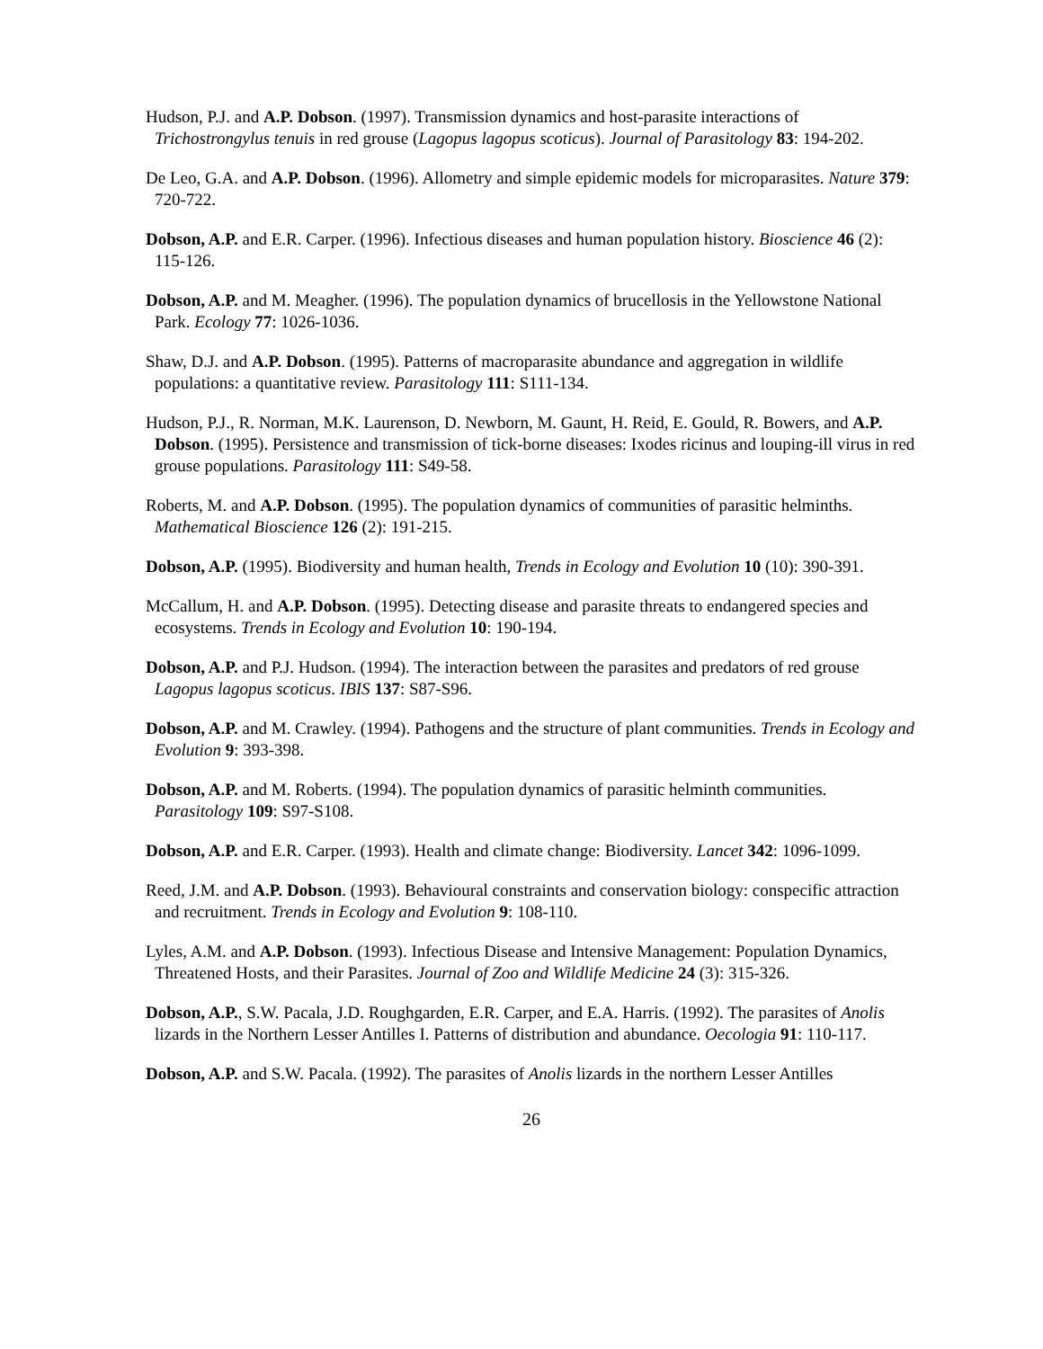Hudson, P.J. and A.P. Dobson. (1997). Transmission dynamics and host-parasite interactions of Trichostrongylus tenuis in red grouse (Lagopus lagopus scoticus). Journal of Parasitology 83: 194-202.
De Leo, G.A. and A.P. Dobson. (1996). Allometry and simple epidemic models for microparasites. Nature 379: 720-722.
Dobson, A.P. and E.R. Carper. (1996). Infectious diseases and human population history. Bioscience 46 (2): 115-126.
Dobson, A.P. and M. Meagher. (1996). The population dynamics of brucellosis in the Yellowstone National Park. Ecology 77: 1026-1036.
Shaw, D.J. and A.P. Dobson. (1995). Patterns of macroparasite abundance and aggregation in wildlife populations: a quantitative review. Parasitology 111: S111-134.
Hudson, P.J., R. Norman, M.K. Laurenson, D. Newborn, M. Gaunt, H. Reid, E. Gould, R. Bowers, and A.P. Dobson. (1995). Persistence and transmission of tick-borne diseases: Ixodes ricinus and louping-ill virus in red grouse populations. Parasitology 111: S49-58.
Roberts, M. and A.P. Dobson. (1995). The population dynamics of communities of parasitic helminths. Mathematical Bioscience 126 (2): 191-215.
Dobson, A.P. (1995). Biodiversity and human health, Trends in Ecology and Evolution 10 (10): 390-391.
McCallum, H. and A.P. Dobson. (1995). Detecting disease and parasite threats to endangered species and ecosystems. Trends in Ecology and Evolution 10: 190-194.
Dobson, A.P. and P.J. Hudson. (1994). The interaction between the parasites and predators of red grouse Lagopus lagopus scoticus. IBIS 137: S87-S96.
Dobson, A.P. and M. Crawley. (1994). Pathogens and the structure of plant communities. Trends in Ecology and Evolution 9: 393-398.
Dobson, A.P. and M. Roberts. (1994). The population dynamics of parasitic helminth communities. Parasitology 109: S97-S108.
Dobson, A.P. and E.R. Carper. (1993). Health and climate change: Biodiversity. Lancet 342: 1096-1099.
Reed, J.M. and A.P. Dobson. (1993). Behavioural constraints and conservation biology: conspecific attraction and recruitment. Trends in Ecology and Evolution 9: 108-110.
Lyles, A.M. and A.P. Dobson. (1993). Infectious Disease and Intensive Management: Population Dynamics, Threatened Hosts, and their Parasites. Journal of Zoo and Wildlife Medicine 24 (3): 315-326.
Dobson, A.P., S.W. Pacala, J.D. Roughgarden, E.R. Carper, and E.A. Harris. (1992). The parasites of Anolis lizards in the Northern Lesser Antilles I. Patterns of distribution and abundance. Oecologia 91: 110-117.
Dobson, A.P. and S.W. Pacala. (1992). The parasites of Anolis lizards in the northern Lesser Antilles
26